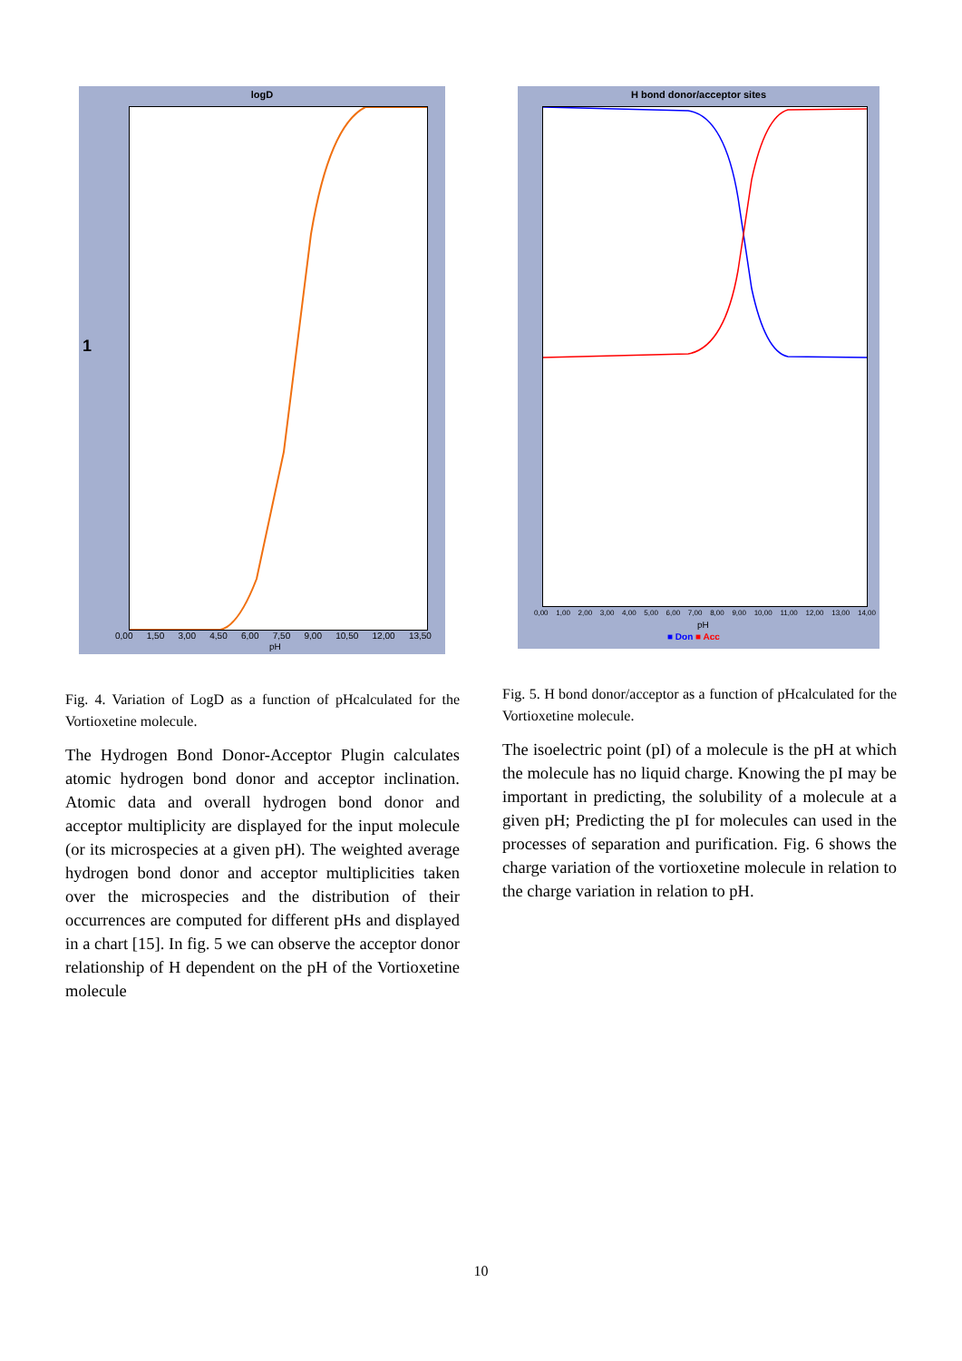logD
1
0,00 1,50 3,00 4,50 6,00 7,50 9,00 10,50 12,00 13,50
pH
Fig. 4. Variation of LogD as a function of pHcalculated for the Vortioxetine molecule.
The Hydrogen Bond Donor-Acceptor Plugin calculates atomic hydrogen bond donor and acceptor inclination. Atomic data and overall hydrogen bond donor and acceptor multiplicity are displayed for the input molecule (or its microspecies at a given pH). The weighted average hydrogen bond donor and acceptor multiplicities taken over the microspecies and the distribution of their occurrences are computed for different pHs and displayed in a chart [15]. In fig. 5 we can observe the acceptor donor relationship of H dependent on the pH of the Vortioxetine molecule
H bond donor/acceptor sites
0,00 1,00 2,00 3,00 4,00 5,00 6,00 7,00 8,00 9,00 10,00 11,00 12,00 13,00 14,00
pH
■ Don ■ Acc
Fig. 5. H bond donor/acceptor as a function of pHcalculated for the Vortioxetine molecule.
The isoelectric point (pI) of a molecule is the pH at which the molecule has no liquid charge. Knowing the pI may be important in predicting, the solubility of a molecule at a given pH; Predicting the pI for molecules can used in the processes of separation and purification. Fig. 6 shows the charge variation of the vortioxetine molecule in relation to the charge variation in relation to pH.
10